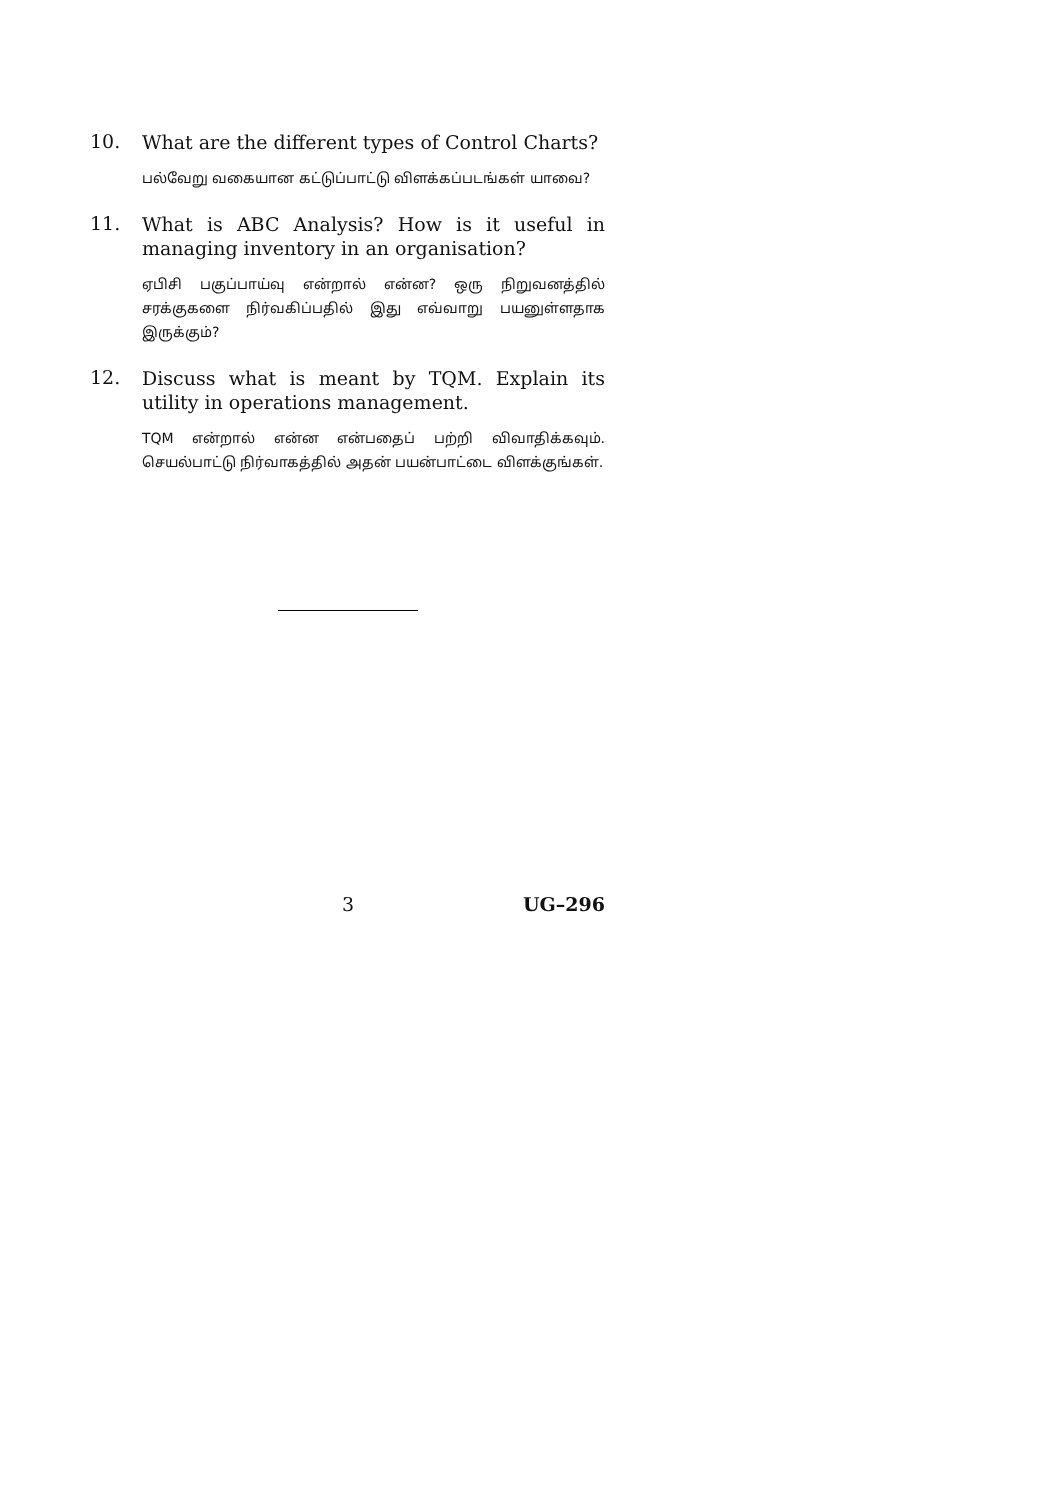10.
What are the different types of Control Charts?
பல்வேறு வகையான கட்டுப்பாட்டு விளக்கப்படங்கள் யாவை?
11.
What is ABC Analysis? How is it useful in managing inventory in an organisation?
ஏபிசி பகுப்பாய்வு என்றால் என்ன? ஒரு நிறுவனத்தில் சரக்குகளை நிர்வகிப்பதில் இது எவ்வாறு பயனுள்ளதாக இருக்கும்?
12.
Discuss what is meant by TQM. Explain its utility in operations management.
TQM என்றால் என்ன என்பதைப் பற்றி விவாதிக்கவும். செயல்பாட்டு நிர்வாகத்தில் அதன் பயன்பாட்டை விளக்குங்கள்.
3 UG–296